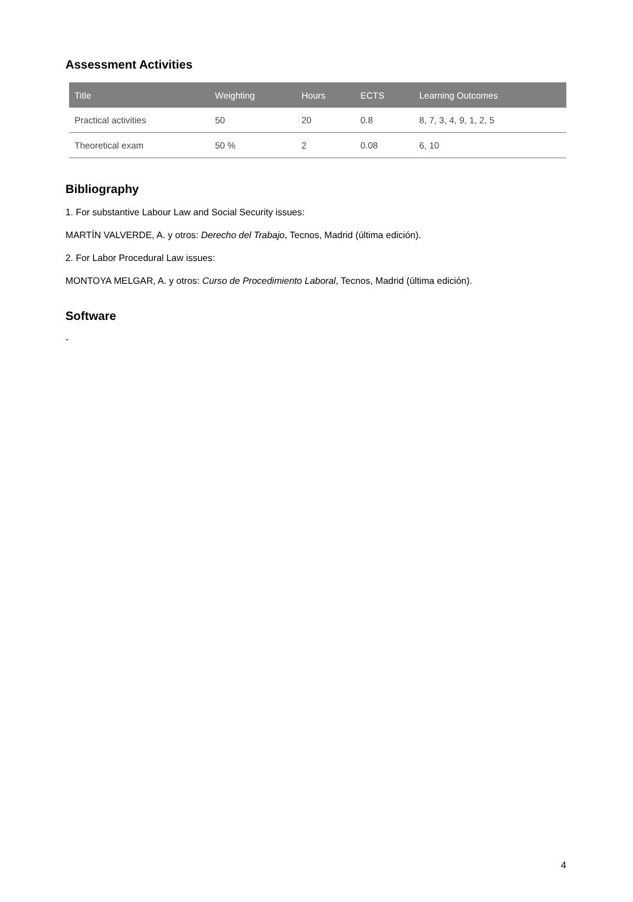Assessment Activities
| Title | Weighting | Hours | ECTS | Learning Outcomes |
| --- | --- | --- | --- | --- |
| Practical activities | 50 | 20 | 0.8 | 8, 7, 3, 4, 9, 1, 2, 5 |
| Theoretical exam | 50 % | 2 | 0.08 | 6, 10 |
Bibliography
1. For substantive Labour Law and Social Security issues:
MARTÍN VALVERDE, A. y otros: Derecho del Trabajo, Tecnos, Madrid (última edición).
2. For Labor Procedural Law issues:
MONTOYA MELGAR, A. y otros: Curso de Procedimiento Laboral, Tecnos, Madrid (última edición).
Software
-
4